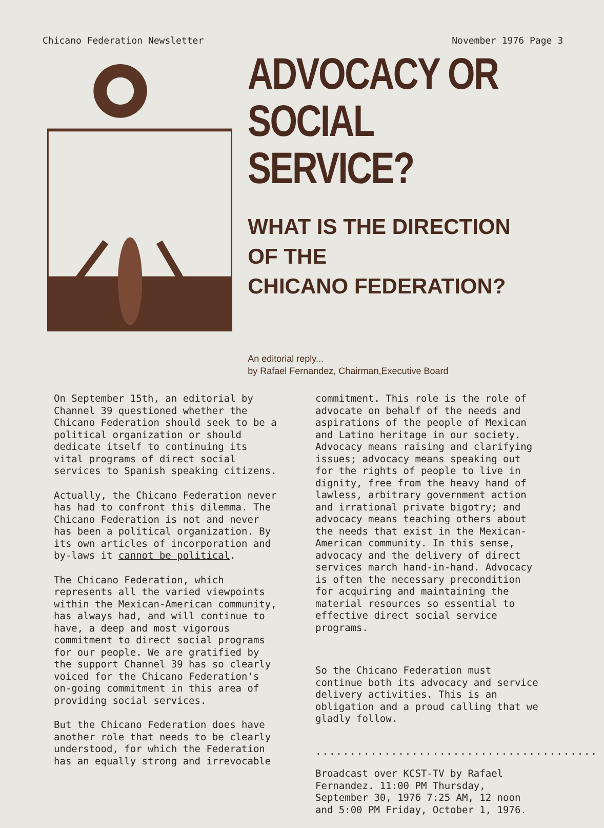Chicano Federation Newsletter November 1976 Page 3
ADVOCACY OR
SOCIAL SERVICE?
WHAT IS THE DIRECTION
OF THE
CHICANO FEDERATION?
An editorial reply...
by Rafael Fernandez, Chairman,Executive Board
On September 15th, an editorial by Channel 39 questioned whether the Chicano Federation should seek to be a political organization or should dedicate itself to continuing its vital programs of direct social services to Spanish speaking citizens.
Actually, the Chicano Federation never has had to confront this dilemma. The Chicano Federation is not and never has been a political organization. By its own articles of incorporation and by-laws it cannot be political.
The Chicano Federation, which represents all the varied viewpoints within the Mexican-American community, has always had, and will continue to have, a deep and most vigorous commitment to direct social programs for our people. We are gratified by the support Channel 39 has so clearly voiced for the Chicano Federation's on-going commitment in this area of providing social services.
But the Chicano Federation does have another role that needs to be clearly understood, for which the Federation has an equally strong and irrevocable
commitment. This role is the role of advocate on behalf of the needs and aspirations of the people of Mexican and Latino heritage in our society. Advocacy means raising and clarifying issues; advocacy means speaking out for the rights of people to live in dignity, free from the heavy hand of lawless, arbitrary government action and irrational private bigotry; and advocacy means teaching others about the needs that exist in the Mexican-American community. In this sense, advocacy and the delivery of direct services march hand-in-hand. Advocacy is often the necessary precondition for acquiring and maintaining the material resources so essential to effective direct social service programs.
So the Chicano Federation must continue both its advocacy and service delivery activities. This is an obligation and a proud calling that we gladly follow.
.........................................
Broadcast over KCST-TV by Rafael Fernandez. 11:00 PM Thursday, September 30, 1976 7:25 AM, 12 noon and 5:00 PM Friday, October 1, 1976.